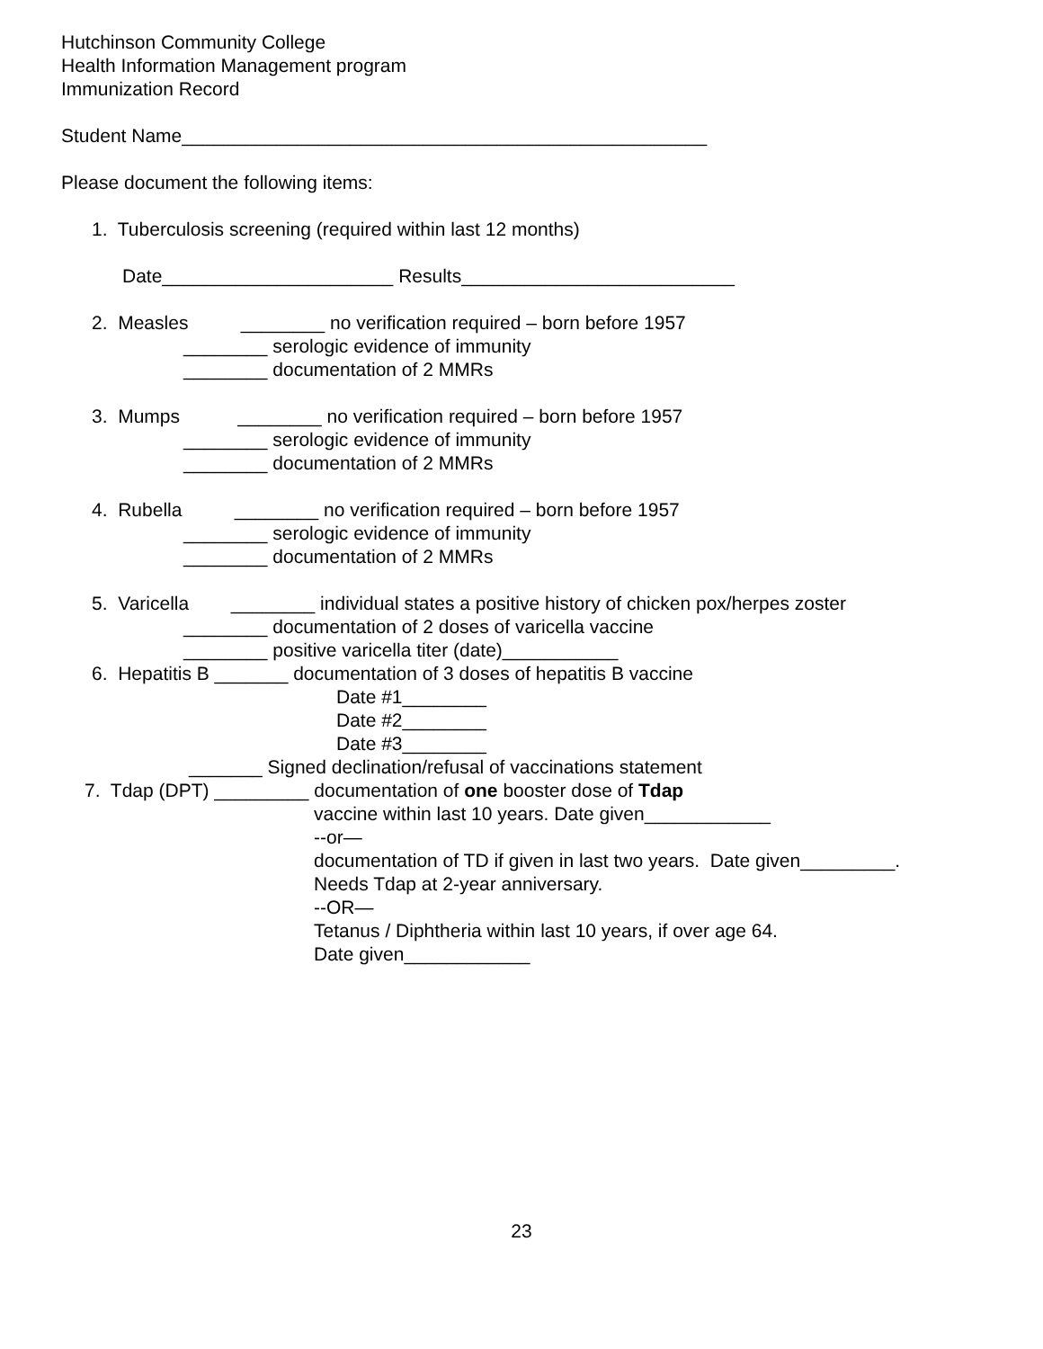Hutchinson Community College
Health Information Management program
Immunization Record
Student Name__________________________________________________
Please document the following items:
1. Tuberculosis screening (required within last 12 months)
Date______________________ Results__________________________
2. Measles ________ no verification required – born before 1957
________ serologic evidence of immunity
________ documentation of 2 MMRs
3. Mumps ________ no verification required – born before 1957
________ serologic evidence of immunity
________ documentation of 2 MMRs
4. Rubella ________ no verification required – born before 1957
________ serologic evidence of immunity
________ documentation of 2 MMRs
5. Varicella ________ individual states a positive history of chicken pox/herpes zoster
________ documentation of 2 doses of varicella vaccine
________ positive varicella titer (date)___________
6. Hepatitis B _______ documentation of 3 doses of hepatitis B vaccine
Date #1________
Date #2________
Date #3________
_______ Signed declination/refusal of vaccinations statement
7. Tdap (DPT) _________ documentation of one booster dose of Tdap
vaccine within last 10 years. Date given____________
--or—
documentation of TD if given in last two years. Date given_________.
Needs Tdap at 2-year anniversary.
--OR—
Tetanus / Diphtheria within last 10 years, if over age 64.
Date given____________
23